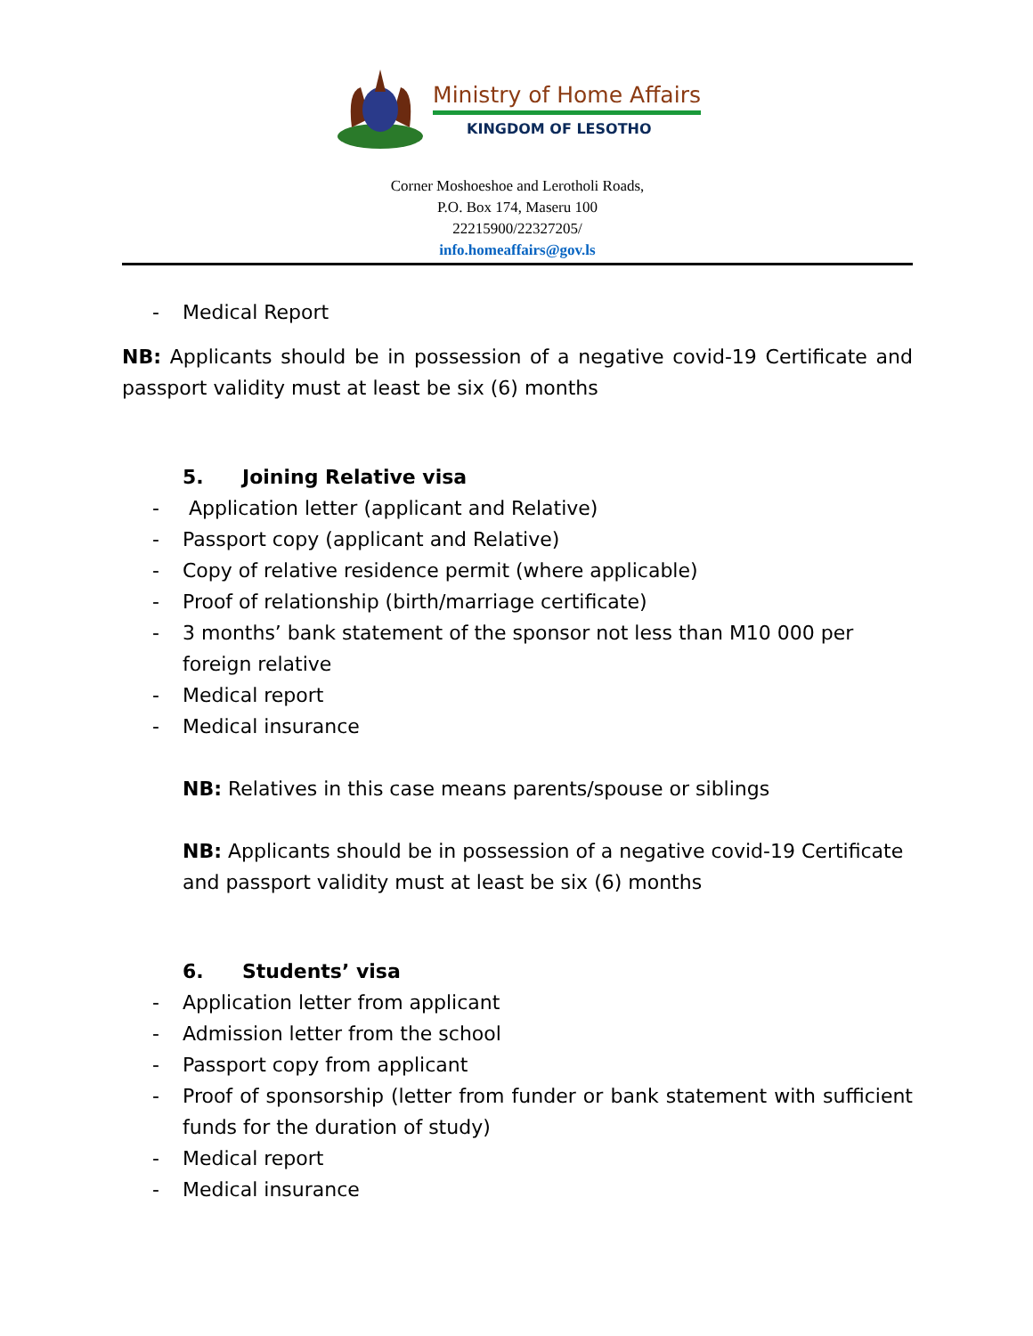Ministry of Home Affairs
KINGDOM OF LESOTHO
Corner Moshoeshoe and Lerotholi Roads,
P.O. Box 174, Maseru 100
22215900/22327205/
info.homeaffairs@gov.ls
- Medical Report
NB: Applicants should be in possession of a negative covid-19 Certificate and passport validity must at least be six (6) months
5. Joining Relative visa
- Application letter (applicant and Relative)
- Passport copy (applicant and Relative)
- Copy of relative residence permit (where applicable)
- Proof of relationship (birth/marriage certificate)
- 3 months’ bank statement of the sponsor not less than M10 000 per foreign relative
- Medical report
- Medical insurance
NB: Relatives in this case means parents/spouse or siblings
NB: Applicants should be in possession of a negative covid-19 Certificate and passport validity must at least be six (6) months
6. Students’ visa
- Application letter from applicant
- Admission letter from the school
- Passport copy from applicant
- Proof of sponsorship (letter from funder or bank statement with sufficient funds for the duration of study)
- Medical report
- Medical insurance